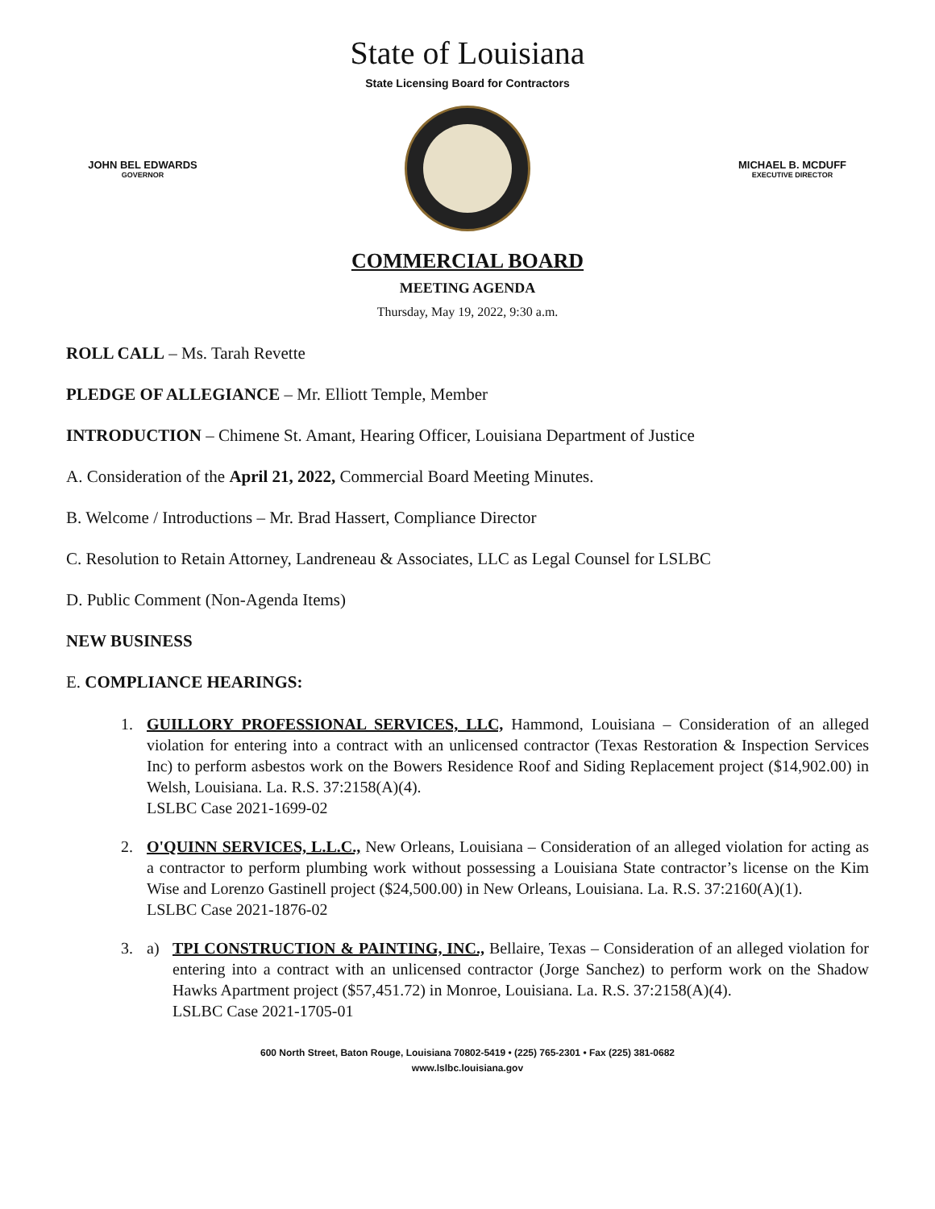State of Louisiana
State Licensing Board for Contractors
JOHN BEL EDWARDS
GOVERNOR
MICHAEL B. MCDUFF
EXECUTIVE DIRECTOR
COMMERCIAL BOARD
MEETING AGENDA
Thursday, May 19, 2022, 9:30 a.m.
ROLL CALL – Ms. Tarah Revette
PLEDGE OF ALLEGIANCE – Mr. Elliott Temple, Member
INTRODUCTION – Chimene St. Amant, Hearing Officer, Louisiana Department of Justice
A. Consideration of the April 21, 2022, Commercial Board Meeting Minutes.
B. Welcome / Introductions – Mr. Brad Hassert, Compliance Director
C. Resolution to Retain Attorney, Landreneau & Associates, LLC as Legal Counsel for LSLBC
D. Public Comment (Non-Agenda Items)
NEW BUSINESS
E. COMPLIANCE HEARINGS:
1. GUILLORY PROFESSIONAL SERVICES, LLC, Hammond, Louisiana – Consideration of an alleged violation for entering into a contract with an unlicensed contractor (Texas Restoration & Inspection Services Inc) to perform asbestos work on the Bowers Residence Roof and Siding Replacement project ($14,902.00) in Welsh, Louisiana. La. R.S. 37:2158(A)(4).
LSLBC Case 2021-1699-02
2. O'QUINN SERVICES, L.L.C., New Orleans, Louisiana – Consideration of an alleged violation for acting as a contractor to perform plumbing work without possessing a Louisiana State contractor’s license on the Kim Wise and Lorenzo Gastinell project ($24,500.00) in New Orleans, Louisiana. La. R.S. 37:2160(A)(1).
LSLBC Case 2021-1876-02
3. a) TPI CONSTRUCTION & PAINTING, INC., Bellaire, Texas – Consideration of an alleged violation for entering into a contract with an unlicensed contractor (Jorge Sanchez) to perform work on the Shadow Hawks Apartment project ($57,451.72) in Monroe, Louisiana. La. R.S. 37:2158(A)(4).
LSLBC Case 2021-1705-01
600 North Street, Baton Rouge, Louisiana 70802-5419 • (225) 765-2301 • Fax (225) 381-0682
www.lslbc.louisiana.gov